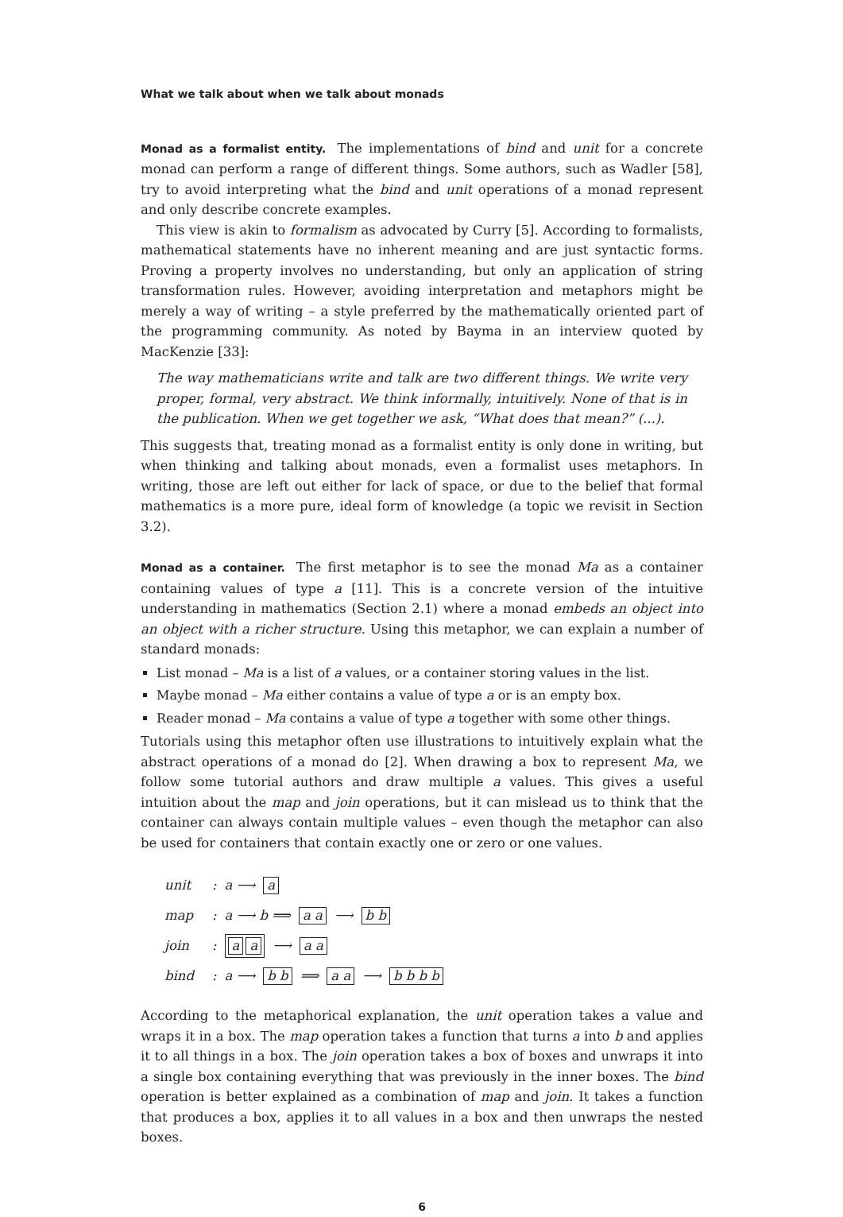What we talk about when we talk about monads
Monad as a formalist entity. The implementations of bind and unit for a concrete monad can perform a range of different things. Some authors, such as Wadler [58], try to avoid interpreting what the bind and unit operations of a monad represent and only describe concrete examples.
This view is akin to formalism as advocated by Curry [5]. According to formalists, mathematical statements have no inherent meaning and are just syntactic forms. Proving a property involves no understanding, but only an application of string transformation rules. However, avoiding interpretation and metaphors might be merely a way of writing – a style preferred by the mathematically oriented part of the programming community. As noted by Bayma in an interview quoted by MacKenzie [33]:
The way mathematicians write and talk are two different things. We write very proper, formal, very abstract. We think informally, intuitively. None of that is in the publication. When we get together we ask, “What does that mean?” (...).
This suggests that, treating monad as a formalist entity is only done in writing, but when thinking and talking about monads, even a formalist uses metaphors. In writing, those are left out either for lack of space, or due to the belief that formal mathematics is a more pure, ideal form of knowledge (a topic we revisit in Section 3.2).
Monad as a container. The first metaphor is to see the monad Ma as a container containing values of type a [11]. This is a concrete version of the intuitive understanding in mathematics (Section 2.1) where a monad embeds an object into an object with a richer structure. Using this metaphor, we can explain a number of standard monads:
List monad – Ma is a list of a values, or a container storing values in the list.
Maybe monad – Ma either contains a value of type a or is an empty box.
Reader monad – Ma contains a value of type a together with some other things.
Tutorials using this metaphor often use illustrations to intuitively explain what the abstract operations of a monad do [2]. When drawing a box to represent Ma, we follow some tutorial authors and draw multiple a values. This gives a useful intuition about the map and join operations, but it can mislead us to think that the container can always contain multiple values – even though the metaphor can also be used for containers that contain exactly one or zero or one values.
unit : a ⟶ a
map : a ⟶ b ⟹ a a ⟶ b b
join : a a ⟶ a a
bind : a ⟶ b b ⟹ a a ⟶ b b b b
According to the metaphorical explanation, the unit operation takes a value and wraps it in a box. The map operation takes a function that turns a into b and applies it to all things in a box. The join operation takes a box of boxes and unwraps it into a single box containing everything that was previously in the inner boxes. The bind operation is better explained as a combination of map and join. It takes a function that produces a box, applies it to all values in a box and then unwraps the nested boxes.
6